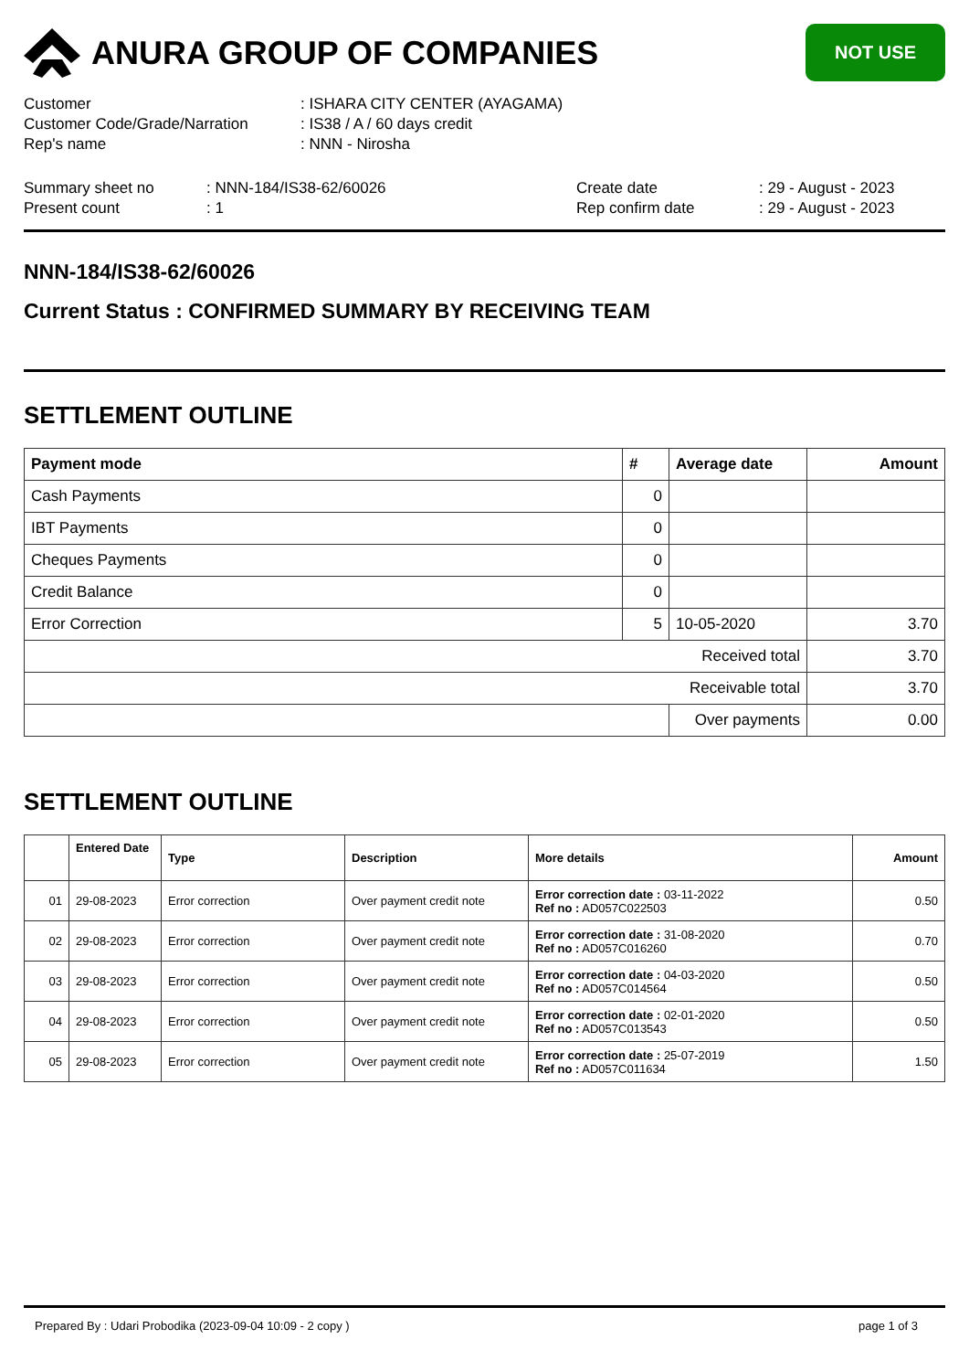ANURA GROUP OF COMPANIES
NOT USE
| Customer | : ISHARA CITY CENTER (AYAGAMA) |
| Customer Code/Grade/Narration | : IS38 / A / 60 days credit |
| Rep's name | : NNN - Nirosha |
| Summary sheet no | : NNN-184/IS38-62/60026 | Create date | : 29 - August - 2023 |
| Present count | : 1 | Rep confirm date | : 29 - August - 2023 |
NNN-184/IS38-62/60026
Current Status : CONFIRMED SUMMARY BY RECEIVING TEAM
SETTLEMENT OUTLINE
| Payment mode | # | Average date | Amount |
| --- | --- | --- | --- |
| Cash Payments | 0 | | |
| IBT Payments | 0 | | |
| Cheques Payments | 0 | | |
| Credit Balance | 0 | | |
| Error Correction | 5 | 10-05-2020 | 3.70 |
| Received total | | | 3.70 |
| Receivable total | | | 3.70 |
| | | Over payments | 0.00 |
SETTLEMENT OUTLINE
| | Entered Date | Type | Description | More details | Amount |
| --- | --- | --- | --- | --- | --- |
| 01 | 29-08-2023 | Error correction | Over payment credit note | Error correction date : 03-11-2022 Ref no : AD057C022503 | 0.50 |
| 02 | 29-08-2023 | Error correction | Over payment credit note | Error correction date : 31-08-2020 Ref no : AD057C016260 | 0.70 |
| 03 | 29-08-2023 | Error correction | Over payment credit note | Error correction date : 04-03-2020 Ref no : AD057C014564 | 0.50 |
| 04 | 29-08-2023 | Error correction | Over payment credit note | Error correction date : 02-01-2020 Ref no : AD057C013543 | 0.50 |
| 05 | 29-08-2023 | Error correction | Over payment credit note | Error correction date : 25-07-2019 Ref no : AD057C011634 | 1.50 |
Prepared By : Udari Probodika (2023-09-04 10:09 - 2 copy ) page 1 of 3